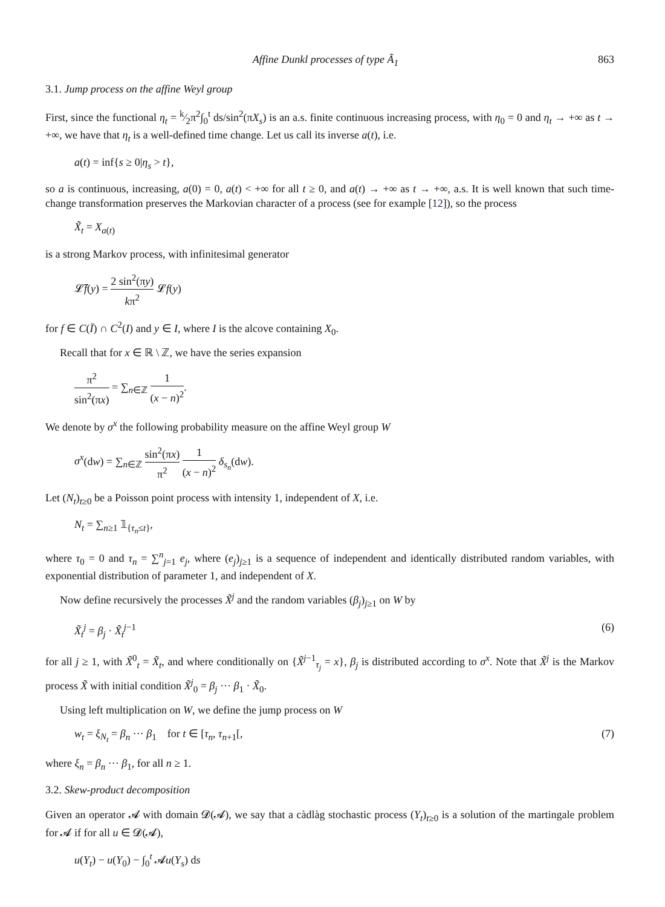Affine Dunkl processes of type Ã<sub>1</sub> 863
3.1. Jump process on the affine Weyl group
First, since the functional η<sub>t</sub> = k⁄2π<sup>2</sup>∫<sub>0</sub><sup>t</sup> ds/sin<sup>2</sup>(πX<sub>s</sub>) is an a.s. finite continuous increasing process, with η<sub>0</sub> = 0 and η<sub>t</sub> → +∞ as t → +∞, we have that η<sub>t</sub> is a well-defined time change. Let us call its inverse a(t), i.e.
a(t) = inf{s ≥ 0|η<sub>s</sub> > t},
so a is continuous, increasing, a(0) = 0, a(t) < +∞ for all t ≥ 0, and a(t) → +∞ as t → +∞, a.s. It is well known that such time-change transformation preserves the Markovian character of a process (see for example [12]), so the process
X̃<sub>t</sub> = X<sub>a(t)</sub>
is a strong Markov process, with infinitesimal generator
𝓛̃f(y) = 2 sin<sup>2</sup>(πy) kπ<sup>2</sup> 𝓛f(y)
for f ∈ C(Ī) ∩ C<sup>2</sup>(I) and y ∈ I, where I is the alcove containing X<sub>0</sub>.
Recall that for x ∈ ℝ \ ℤ, we have the series expansion
π<sup>2</sup> sin<sup>2</sup>(πx) = ∑<sub>n∈ℤ</sub> 1 (x − n)<sup>2</sup>.
We denote by σ<sup>x</sup> the following probability measure on the affine Weyl group W
σ<sup>x</sup>(dw) = ∑<sub>n∈ℤ</sub> sin<sup>2</sup>(πx) π<sup>2</sup> 1 (x − n)<sup>2</sup> δ<sub>s<sub>n</sub></sub>(dw).
Let (N<sub>t</sub>)<sub>t≥0</sub> be a Poisson point process with intensity 1, independent of X, i.e.
N<sub>t</sub> = ∑<sub>n≥1</sub> 𝟙<sub>{τ<sub>n</sub>≤t}</sub>,
where τ<sub>0</sub> = 0 and τ<sub>n</sub> = ∑<sup>n</sup><sub>j=1</sub> e<sub>j</sub>, where (e<sub>j</sub>)<sub>j≥1</sub> is a sequence of independent and identically distributed random variables, with exponential distribution of parameter 1, and independent of X.
Now define recursively the processes X̃<sup>j</sup> and the random variables (β<sub>j</sub>)<sub>j≥1</sub> on W by
X̃<sub>t</sub><sup>j</sup> = β<sub>j</sub> · X̃<sub>t</sub><sup>j</sup><sup>−1</sup> (6)
for all j ≥ 1, with X̃<sup>0</sup><sub>t</sub> = X̃<sub>t</sub>, and where conditionally on {X̃<sup>j−1</sup><sub>τ<sub>j</sub></sub> = x}, β<sub>j</sub> is distributed according to σ<sup>x</sup>. Note that X̃<sup>j</sup> is the Markov process X̃ with initial condition X̃<sup>j</sup><sub>0</sub> = β<sub>j</sub> ··· β<sub>1</sub> · X̃<sub>0</sub>.
Using left multiplication on W, we define the jump process on W
w<sub>t</sub> = ξ<sub>N<sub>t</sub></sub> = β<sub>n</sub> ··· β<sub>1</sub> for t ∈ [τ<sub>n</sub>, τ<sub>n+1</sub>[, (7)
where ξ<sub>n</sub> = β<sub>n</sub> ··· β<sub>1</sub>, for all n ≥ 1.
3.2. Skew-product decomposition
Given an operator 𝓐 with domain 𝓓(𝓐), we say that a càdlàg stochastic process (Y<sub>t</sub>)<sub>t≥0</sub> is a solution of the martingale problem for 𝓐 if for all u ∈ 𝓓(𝓐),
u(Y<sub>t</sub>) − u(Y<sub>0</sub>) − ∫<sub>0</sub><sup>t</sup> 𝓐u(Y<sub>s</sub>) ds